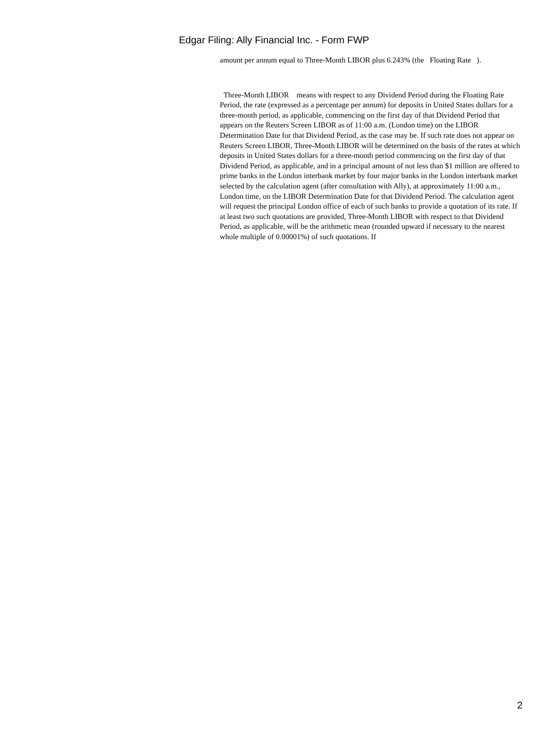Edgar Filing: Ally Financial Inc. - Form FWP
amount per annum equal to Three-Month LIBOR plus 6.243% (the Floating Rate ).
Three-Month LIBOR means with respect to any Dividend Period during the Floating Rate Period, the rate (expressed as a percentage per annum) for deposits in United States dollars for a three-month period, as applicable, commencing on the first day of that Dividend Period that appears on the Reuters Screen LIBOR as of 11:00 a.m. (London time) on the LIBOR Determination Date for that Dividend Period, as the case may be. If such rate does not appear on Reuters Screen LIBOR, Three-Month LIBOR will be determined on the basis of the rates at which deposits in United States dollars for a three-month period commencing on the first day of that Dividend Period, as applicable, and in a principal amount of not less than $1 million are offered to prime banks in the London interbank market by four major banks in the London interbank market selected by the calculation agent (after consultation with Ally), at approximately 11:00 a.m., London time, on the LIBOR Determination Date for that Dividend Period. The calculation agent will request the principal London office of each of such banks to provide a quotation of its rate. If at least two such quotations are provided, Three-Month LIBOR with respect to that Dividend Period, as applicable, will be the arithmetic mean (rounded upward if necessary to the nearest whole multiple of 0.00001%) of such quotations. If
2